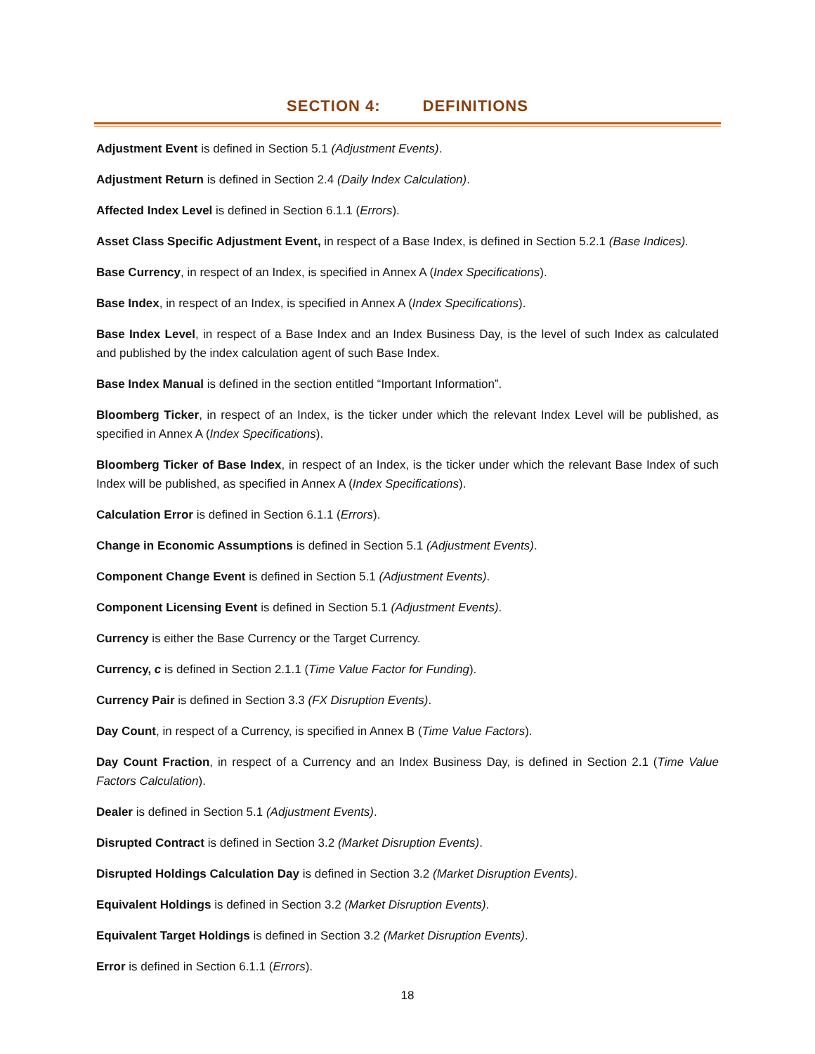SECTION 4: DEFINITIONS
Adjustment Event is defined in Section 5.1 (Adjustment Events).
Adjustment Return is defined in Section 2.4 (Daily Index Calculation).
Affected Index Level is defined in Section 6.1.1 (Errors).
Asset Class Specific Adjustment Event, in respect of a Base Index, is defined in Section 5.2.1 (Base Indices).
Base Currency, in respect of an Index, is specified in Annex A (Index Specifications).
Base Index, in respect of an Index, is specified in Annex A (Index Specifications).
Base Index Level, in respect of a Base Index and an Index Business Day, is the level of such Index as calculated and published by the index calculation agent of such Base Index.
Base Index Manual is defined in the section entitled “Important Information”.
Bloomberg Ticker, in respect of an Index, is the ticker under which the relevant Index Level will be published, as specified in Annex A (Index Specifications).
Bloomberg Ticker of Base Index, in respect of an Index, is the ticker under which the relevant Base Index of such Index will be published, as specified in Annex A (Index Specifications).
Calculation Error is defined in Section 6.1.1 (Errors).
Change in Economic Assumptions is defined in Section 5.1 (Adjustment Events).
Component Change Event is defined in Section 5.1 (Adjustment Events).
Component Licensing Event is defined in Section 5.1 (Adjustment Events).
Currency is either the Base Currency or the Target Currency.
Currency, c is defined in Section 2.1.1 (Time Value Factor for Funding).
Currency Pair is defined in Section 3.3 (FX Disruption Events).
Day Count, in respect of a Currency, is specified in Annex B (Time Value Factors).
Day Count Fraction, in respect of a Currency and an Index Business Day, is defined in Section 2.1 (Time Value Factors Calculation).
Dealer is defined in Section 5.1 (Adjustment Events).
Disrupted Contract is defined in Section 3.2 (Market Disruption Events).
Disrupted Holdings Calculation Day is defined in Section 3.2 (Market Disruption Events).
Equivalent Holdings is defined in Section 3.2 (Market Disruption Events).
Equivalent Target Holdings is defined in Section 3.2 (Market Disruption Events).
Error is defined in Section 6.1.1 (Errors).
18